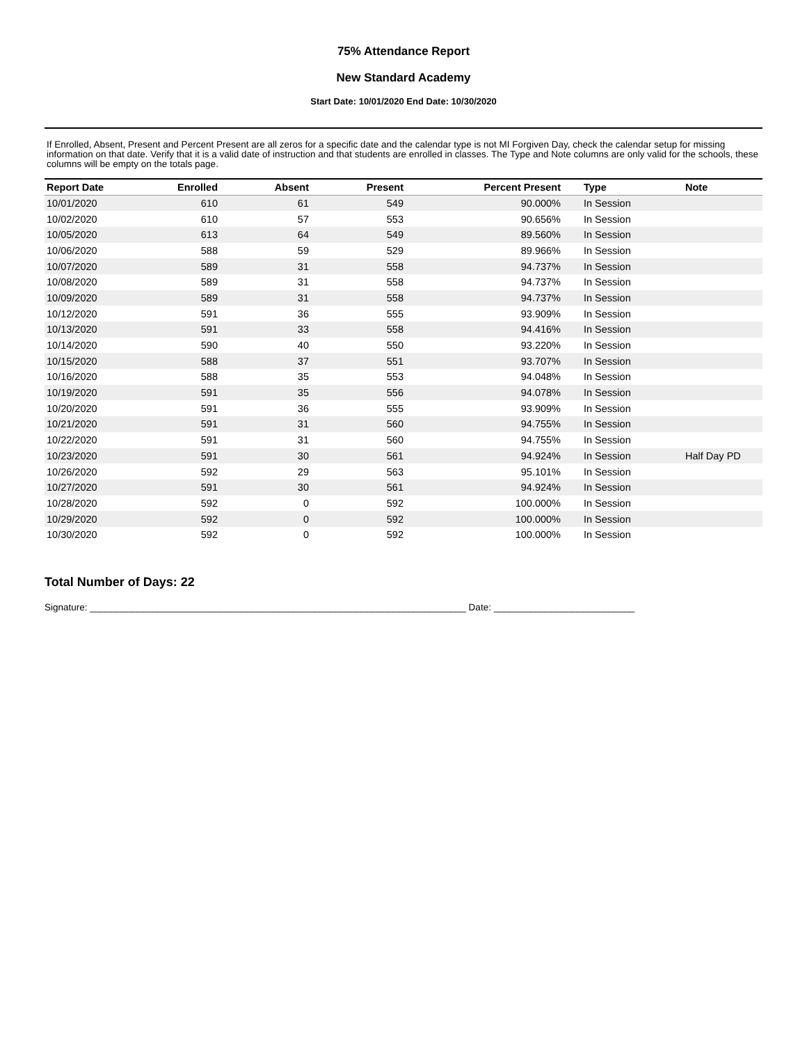75% Attendance Report
New Standard Academy
Start Date: 10/01/2020 End Date: 10/30/2020
If Enrolled, Absent, Present and Percent Present are all zeros for a specific date and the calendar type is not MI Forgiven Day, check the calendar setup for missing information on that date. Verify that it is a valid date of instruction and that students are enrolled in classes. The Type and Note columns are only valid for the schools, these columns will be empty on the totals page.
| Report Date | Enrolled | Absent | Present | Percent Present | Type | Note |
| --- | --- | --- | --- | --- | --- | --- |
| 10/01/2020 | 610 | 61 | 549 | 90.000% | In Session | |
| 10/02/2020 | 610 | 57 | 553 | 90.656% | In Session | |
| 10/05/2020 | 613 | 64 | 549 | 89.560% | In Session | |
| 10/06/2020 | 588 | 59 | 529 | 89.966% | In Session | |
| 10/07/2020 | 589 | 31 | 558 | 94.737% | In Session | |
| 10/08/2020 | 589 | 31 | 558 | 94.737% | In Session | |
| 10/09/2020 | 589 | 31 | 558 | 94.737% | In Session | |
| 10/12/2020 | 591 | 36 | 555 | 93.909% | In Session | |
| 10/13/2020 | 591 | 33 | 558 | 94.416% | In Session | |
| 10/14/2020 | 590 | 40 | 550 | 93.220% | In Session | |
| 10/15/2020 | 588 | 37 | 551 | 93.707% | In Session | |
| 10/16/2020 | 588 | 35 | 553 | 94.048% | In Session | |
| 10/19/2020 | 591 | 35 | 556 | 94.078% | In Session | |
| 10/20/2020 | 591 | 36 | 555 | 93.909% | In Session | |
| 10/21/2020 | 591 | 31 | 560 | 94.755% | In Session | |
| 10/22/2020 | 591 | 31 | 560 | 94.755% | In Session | |
| 10/23/2020 | 591 | 30 | 561 | 94.924% | In Session | Half Day PD |
| 10/26/2020 | 592 | 29 | 563 | 95.101% | In Session | |
| 10/27/2020 | 591 | 30 | 561 | 94.924% | In Session | |
| 10/28/2020 | 592 | 0 | 592 | 100.000% | In Session | |
| 10/29/2020 | 592 | 0 | 592 | 100.000% | In Session | |
| 10/30/2020 | 592 | 0 | 592 | 100.000% | In Session | |
Total Number of Days: 22
Signature: ________________________________________________________________________ Date: ___________________________